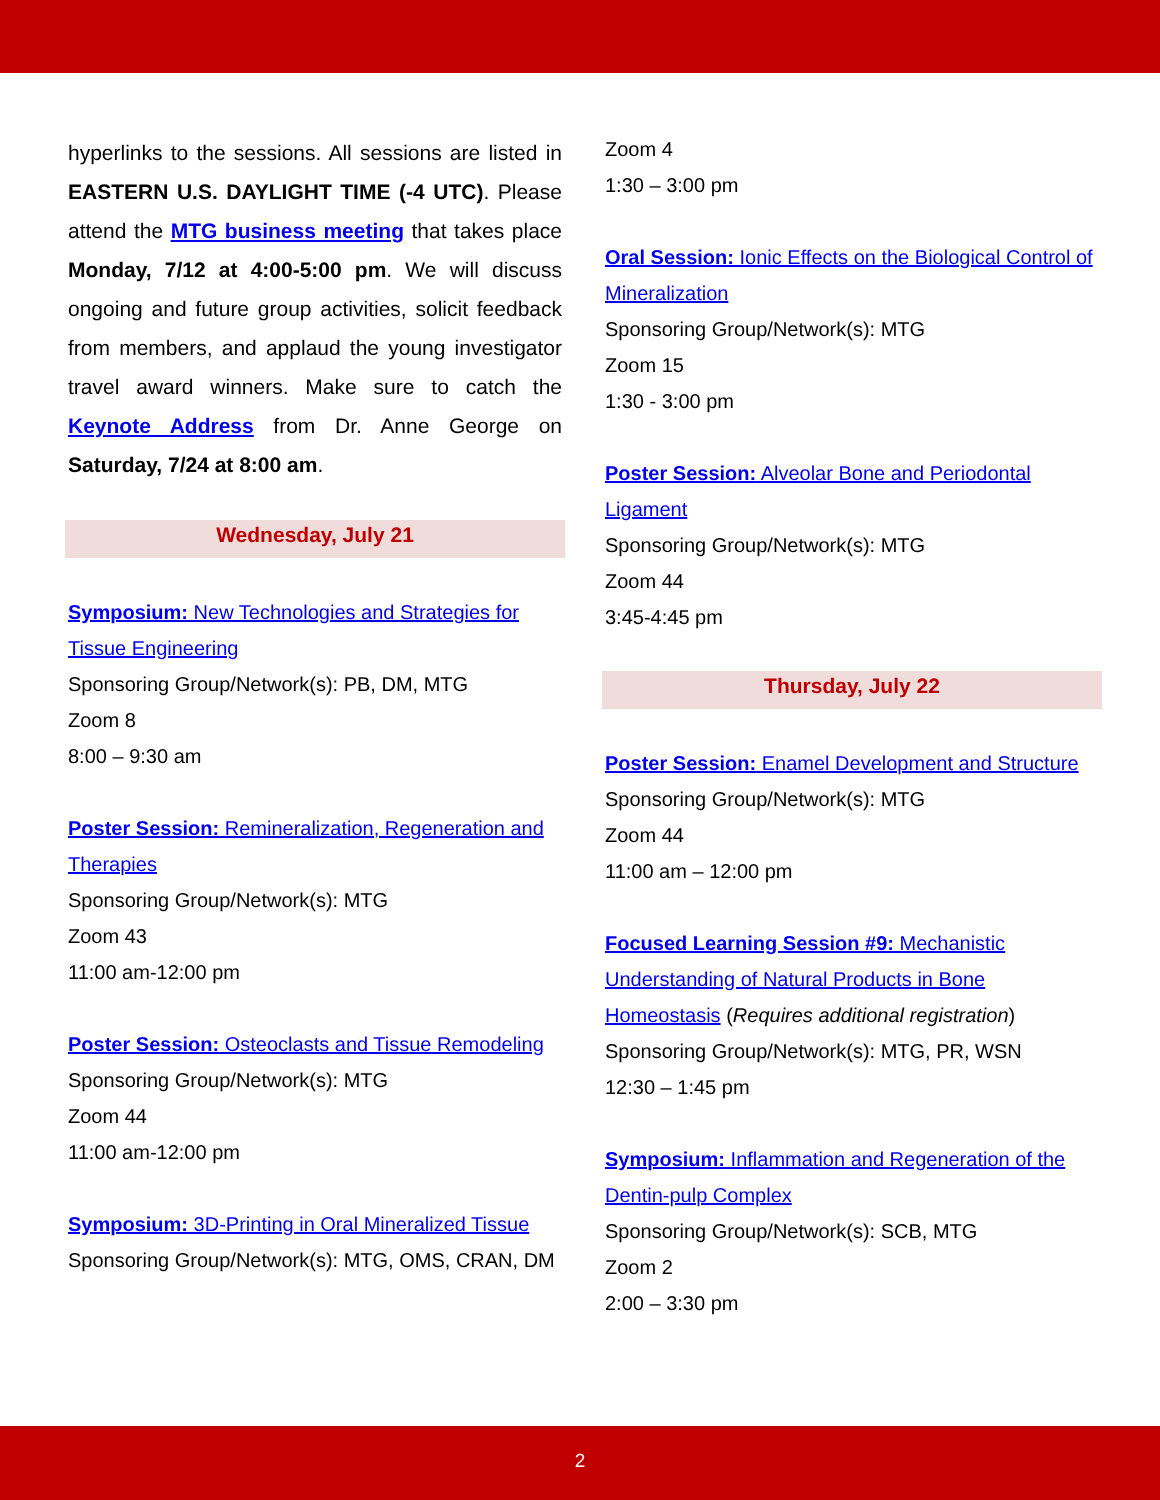hyperlinks to the sessions. All sessions are listed in EASTERN U.S. DAYLIGHT TIME (-4 UTC). Please attend the MTG business meeting that takes place Monday, 7/12 at 4:00-5:00 pm. We will discuss ongoing and future group activities, solicit feedback from members, and applaud the young investigator travel award winners. Make sure to catch the Keynote Address from Dr. Anne George on Saturday, 7/24 at 8:00 am.
Wednesday, July 21
Symposium: New Technologies and Strategies for Tissue Engineering
Sponsoring Group/Network(s): PB, DM, MTG
Zoom 8
8:00 – 9:30 am
Poster Session: Remineralization, Regeneration and Therapies
Sponsoring Group/Network(s): MTG
Zoom 43
11:00 am-12:00 pm
Poster Session: Osteoclasts and Tissue Remodeling
Sponsoring Group/Network(s): MTG
Zoom 44
11:00 am-12:00 pm
Symposium: 3D-Printing in Oral Mineralized Tissue
Sponsoring Group/Network(s): MTG, OMS, CRAN, DM
Zoom 4
1:30 – 3:00 pm
Oral Session: Ionic Effects on the Biological Control of Mineralization
Sponsoring Group/Network(s): MTG
Zoom 15
1:30 - 3:00 pm
Poster Session: Alveolar Bone and Periodontal Ligament
Sponsoring Group/Network(s): MTG
Zoom 44
3:45-4:45 pm
Thursday, July 22
Poster Session: Enamel Development and Structure
Sponsoring Group/Network(s): MTG
Zoom 44
11:00 am – 12:00 pm
Focused Learning Session #9: Mechanistic Understanding of Natural Products in Bone Homeostasis (Requires additional registration)
Sponsoring Group/Network(s): MTG, PR, WSN
12:30 – 1:45 pm
Symposium: Inflammation and Regeneration of the Dentin-pulp Complex
Sponsoring Group/Network(s): SCB, MTG
Zoom 2
2:00 – 3:30 pm
2